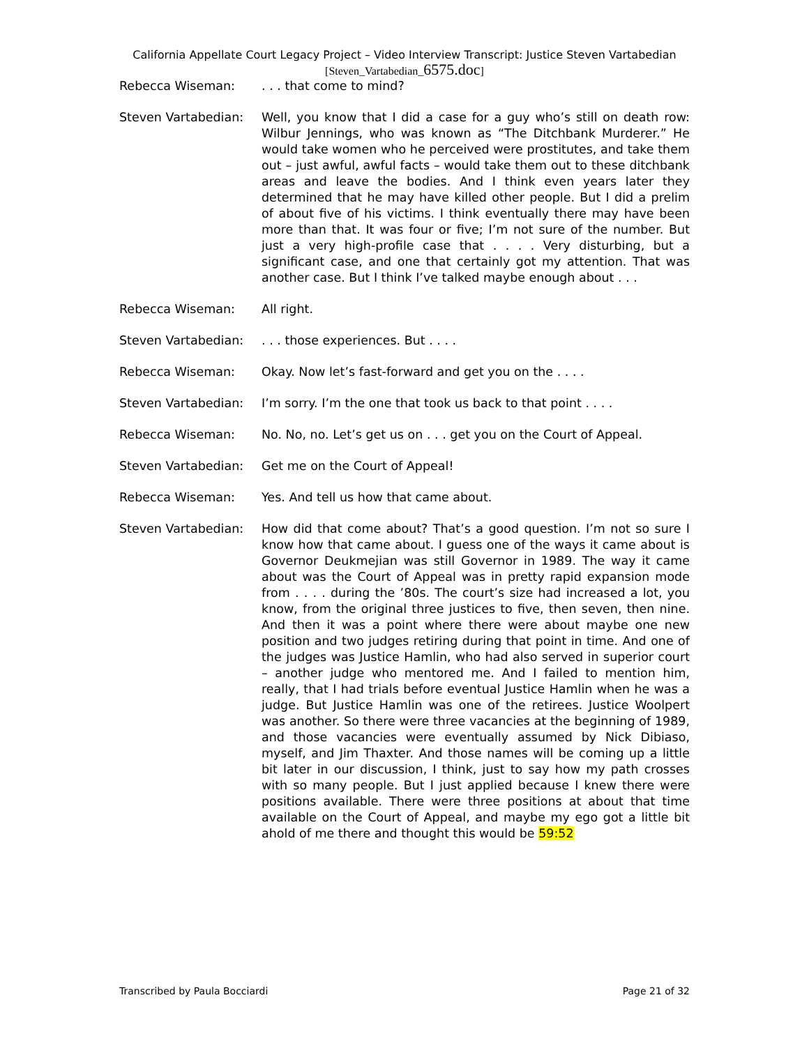California Appellate Court Legacy Project – Video Interview Transcript: Justice Steven Vartabedian
[Steven_Vartabedian_6575.doc]
Rebecca Wiseman: . . . that come to mind?
Steven Vartabedian: Well, you know that I did a case for a guy who’s still on death row: Wilbur Jennings, who was known as “The Ditchbank Murderer.” He would take women who he perceived were prostitutes, and take them out – just awful, awful facts – would take them out to these ditchbank areas and leave the bodies. And I think even years later they determined that he may have killed other people. But I did a prelim of about five of his victims. I think eventually there may have been more than that. It was four or five; I’m not sure of the number. But just a very high-profile case that . . . . Very disturbing, but a significant case, and one that certainly got my attention. That was another case. But I think I’ve talked maybe enough about . . .
Rebecca Wiseman: All right.
Steven Vartabedian: . . . those experiences. But . . . .
Rebecca Wiseman: Okay. Now let’s fast-forward and get you on the . . . .
Steven Vartabedian: I’m sorry. I’m the one that took us back to that point . . . .
Rebecca Wiseman: No. No, no. Let’s get us on . . . get you on the Court of Appeal.
Steven Vartabedian: Get me on the Court of Appeal!
Rebecca Wiseman: Yes. And tell us how that came about.
Steven Vartabedian: How did that come about? That’s a good question. I’m not so sure I know how that came about. I guess one of the ways it came about is Governor Deukmejian was still Governor in 1989. The way it came about was the Court of Appeal was in pretty rapid expansion mode from . . . . during the ’80s. The court’s size had increased a lot, you know, from the original three justices to five, then seven, then nine. And then it was a point where there were about maybe one new position and two judges retiring during that point in time. And one of the judges was Justice Hamlin, who had also served in superior court – another judge who mentored me. And I failed to mention him, really, that I had trials before eventual Justice Hamlin when he was a judge. But Justice Hamlin was one of the retirees. Justice Woolpert was another. So there were three vacancies at the beginning of 1989, and those vacancies were eventually assumed by Nick Dibiaso, myself, and Jim Thaxter. And those names will be coming up a little bit later in our discussion, I think, just to say how my path crosses with so many people. But I just applied because I knew there were positions available. There were three positions at about that time available on the Court of Appeal, and maybe my ego got a little bit ahold of me there and thought this would be 59:52
Transcribed by Paula Bocciardi Page 21 of 32